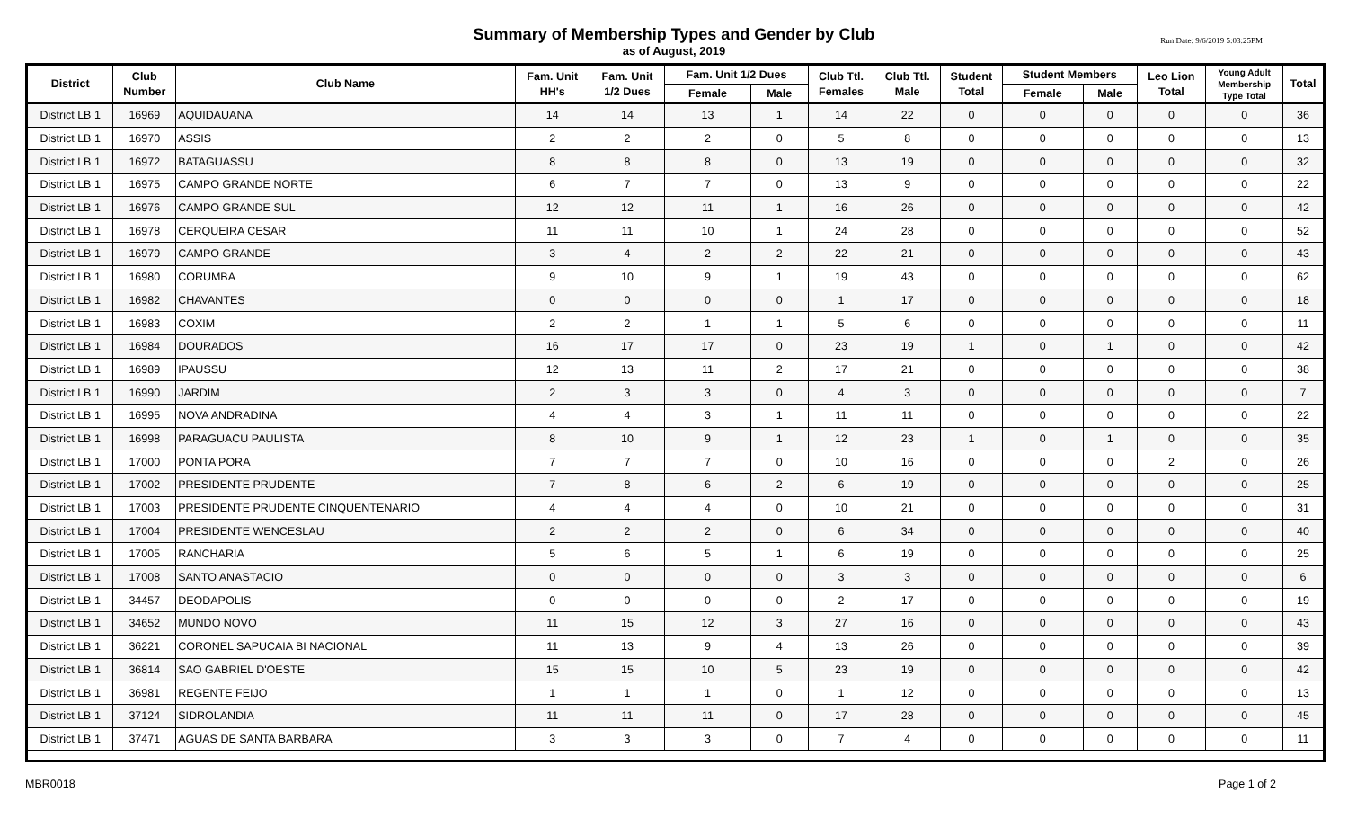Summary of Membership Types and Gender by Club
as of August, 2019
Run Date: 9/6/2019 5:03:25PM
| District | Club Number | Club Name | Fam. Unit HH's | Fam. Unit 1/2 Dues | Fam. Unit 1/2 Dues | | Club Ttl. Females | Club Ttl. Male | Student Total | Student Members | | Leo Lion Total | Young Adult Membership Type Total | Total |
| --- | --- | --- | --- | --- | --- | --- | --- | --- | --- | --- | --- | --- | --- | --- |
| | | | | | Female | Male | | | | Female | Male | | | |
| District LB 1 | 16969 | AQUIDAUANA | 14 | 14 | 13 | 1 | 14 | 22 | 0 | 0 | 0 | 0 | 0 | 36 |
| District LB 1 | 16970 | ASSIS | 2 | 2 | 2 | 0 | 5 | 8 | 0 | 0 | 0 | 0 | 0 | 13 |
| District LB 1 | 16972 | BATAGUASSU | 8 | 8 | 8 | 0 | 13 | 19 | 0 | 0 | 0 | 0 | 0 | 32 |
| District LB 1 | 16975 | CAMPO GRANDE NORTE | 6 | 7 | 7 | 0 | 13 | 9 | 0 | 0 | 0 | 0 | 0 | 22 |
| District LB 1 | 16976 | CAMPO GRANDE SUL | 12 | 12 | 11 | 1 | 16 | 26 | 0 | 0 | 0 | 0 | 0 | 42 |
| District LB 1 | 16978 | CERQUEIRA CESAR | 11 | 11 | 10 | 1 | 24 | 28 | 0 | 0 | 0 | 0 | 0 | 52 |
| District LB 1 | 16979 | CAMPO GRANDE | 3 | 4 | 2 | 2 | 22 | 21 | 0 | 0 | 0 | 0 | 0 | 43 |
| District LB 1 | 16980 | CORUMBA | 9 | 10 | 9 | 1 | 19 | 43 | 0 | 0 | 0 | 0 | 0 | 62 |
| District LB 1 | 16982 | CHAVANTES | 0 | 0 | 0 | 0 | 1 | 17 | 0 | 0 | 0 | 0 | 0 | 18 |
| District LB 1 | 16983 | COXIM | 2 | 2 | 1 | 1 | 5 | 6 | 0 | 0 | 0 | 0 | 0 | 11 |
| District LB 1 | 16984 | DOURADOS | 16 | 17 | 17 | 0 | 23 | 19 | 1 | 0 | 1 | 0 | 0 | 42 |
| District LB 1 | 16989 | IPAUSSU | 12 | 13 | 11 | 2 | 17 | 21 | 0 | 0 | 0 | 0 | 0 | 38 |
| District LB 1 | 16990 | JARDIM | 2 | 3 | 3 | 0 | 4 | 3 | 0 | 0 | 0 | 0 | 0 | 7 |
| District LB 1 | 16995 | NOVA ANDRADINA | 4 | 4 | 3 | 1 | 11 | 11 | 0 | 0 | 0 | 0 | 0 | 22 |
| District LB 1 | 16998 | PARAGUACU PAULISTA | 8 | 10 | 9 | 1 | 12 | 23 | 1 | 0 | 1 | 0 | 0 | 35 |
| District LB 1 | 17000 | PONTA PORA | 7 | 7 | 7 | 0 | 10 | 16 | 0 | 0 | 0 | 2 | 0 | 26 |
| District LB 1 | 17002 | PRESIDENTE PRUDENTE | 7 | 8 | 6 | 2 | 6 | 19 | 0 | 0 | 0 | 0 | 0 | 25 |
| District LB 1 | 17003 | PRESIDENTE PRUDENTE CINQUENTENARIO | 4 | 4 | 4 | 0 | 10 | 21 | 0 | 0 | 0 | 0 | 0 | 31 |
| District LB 1 | 17004 | PRESIDENTE WENCESLAU | 2 | 2 | 2 | 0 | 6 | 34 | 0 | 0 | 0 | 0 | 0 | 40 |
| District LB 1 | 17005 | RANCHARIA | 5 | 6 | 5 | 1 | 6 | 19 | 0 | 0 | 0 | 0 | 0 | 25 |
| District LB 1 | 17008 | SANTO ANASTACIO | 0 | 0 | 0 | 0 | 3 | 3 | 0 | 0 | 0 | 0 | 0 | 6 |
| District LB 1 | 34457 | DEODAPOLIS | 0 | 0 | 0 | 0 | 2 | 17 | 0 | 0 | 0 | 0 | 0 | 19 |
| District LB 1 | 34652 | MUNDO NOVO | 11 | 15 | 12 | 3 | 27 | 16 | 0 | 0 | 0 | 0 | 0 | 43 |
| District LB 1 | 36221 | CORONEL SAPUCAIA BI NACIONAL | 11 | 13 | 9 | 4 | 13 | 26 | 0 | 0 | 0 | 0 | 0 | 39 |
| District LB 1 | 36814 | SAO GABRIEL D'OESTE | 15 | 15 | 10 | 5 | 23 | 19 | 0 | 0 | 0 | 0 | 0 | 42 |
| District LB 1 | 36981 | REGENTE FEIJO | 1 | 1 | 1 | 0 | 1 | 12 | 0 | 0 | 0 | 0 | 0 | 13 |
| District LB 1 | 37124 | SIDROLANDIA | 11 | 11 | 11 | 0 | 17 | 28 | 0 | 0 | 0 | 0 | 0 | 45 |
| District LB 1 | 37471 | AGUAS DE SANTA BARBARA | 3 | 3 | 3 | 0 | 7 | 4 | 0 | 0 | 0 | 0 | 0 | 11 |
MBR0018 Page 1 of 2